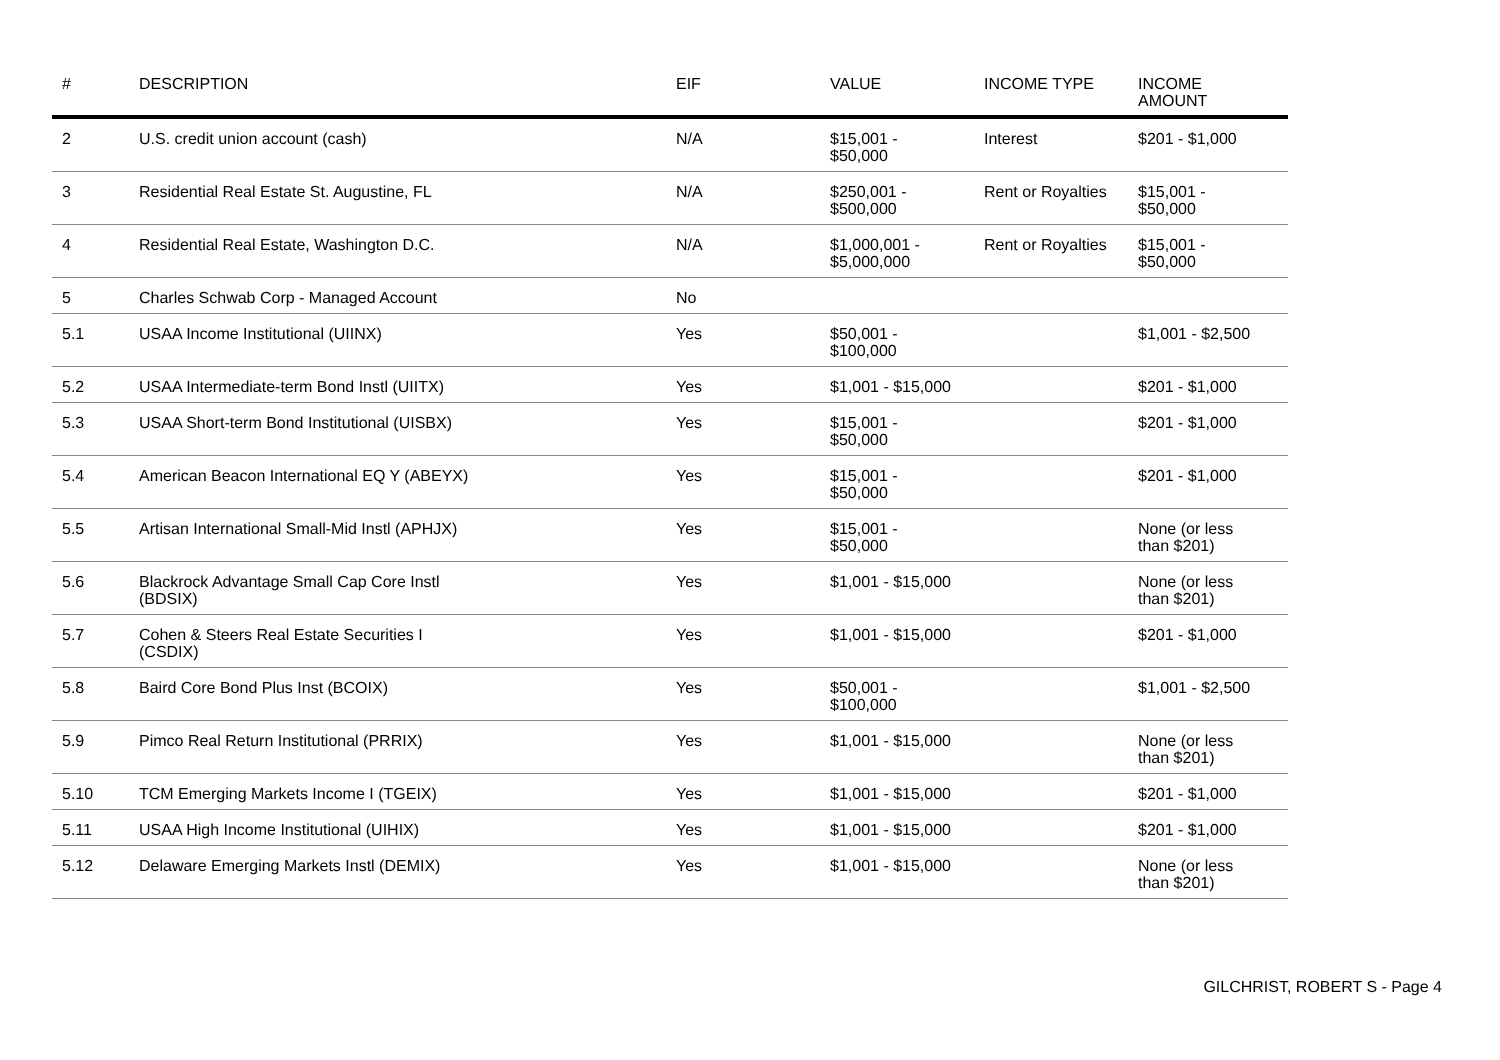| # | DESCRIPTION | EIF | VALUE | INCOME TYPE | INCOME AMOUNT |
| --- | --- | --- | --- | --- | --- |
| 2 | U.S. credit union account (cash) | N/A | $15,001 - $50,000 | Interest | $201 - $1,000 |
| 3 | Residential Real Estate St. Augustine, FL | N/A | $250,001 - $500,000 | Rent or Royalties | $15,001 - $50,000 |
| 4 | Residential Real Estate, Washington D.C. | N/A | $1,000,001 - $5,000,000 | Rent or Royalties | $15,001 - $50,000 |
| 5 | Charles Schwab Corp - Managed Account | No | | | |
| 5.1 | USAA Income Institutional (UIINX) | Yes | $50,001 - $100,000 | | $1,001 - $2,500 |
| 5.2 | USAA Intermediate-term Bond Instl (UIITX) | Yes | $1,001 - $15,000 | | $201 - $1,000 |
| 5.3 | USAA Short-term Bond Institutional (UISBX) | Yes | $15,001 - $50,000 | | $201 - $1,000 |
| 5.4 | American Beacon International EQ Y (ABEYX) | Yes | $15,001 - $50,000 | | $201 - $1,000 |
| 5.5 | Artisan International Small-Mid Instl (APHJX) | Yes | $15,001 - $50,000 | | None (or less than $201) |
| 5.6 | Blackrock Advantage Small Cap Core Instl (BDSIX) | Yes | $1,001 - $15,000 | | None (or less than $201) |
| 5.7 | Cohen & Steers Real Estate Securities I (CSDIX) | Yes | $1,001 - $15,000 | | $201 - $1,000 |
| 5.8 | Baird Core Bond Plus Inst (BCOIX) | Yes | $50,001 - $100,000 | | $1,001 - $2,500 |
| 5.9 | Pimco Real Return Institutional (PRRIX) | Yes | $1,001 - $15,000 | | None (or less than $201) |
| 5.10 | TCM Emerging Markets Income I (TGEIX) | Yes | $1,001 - $15,000 | | $201 - $1,000 |
| 5.11 | USAA High Income Institutional (UIHIX) | Yes | $1,001 - $15,000 | | $201 - $1,000 |
| 5.12 | Delaware Emerging Markets Instl (DEMIX) | Yes | $1,001 - $15,000 | | None (or less than $201) |
GILCHRIST, ROBERT S - Page 4